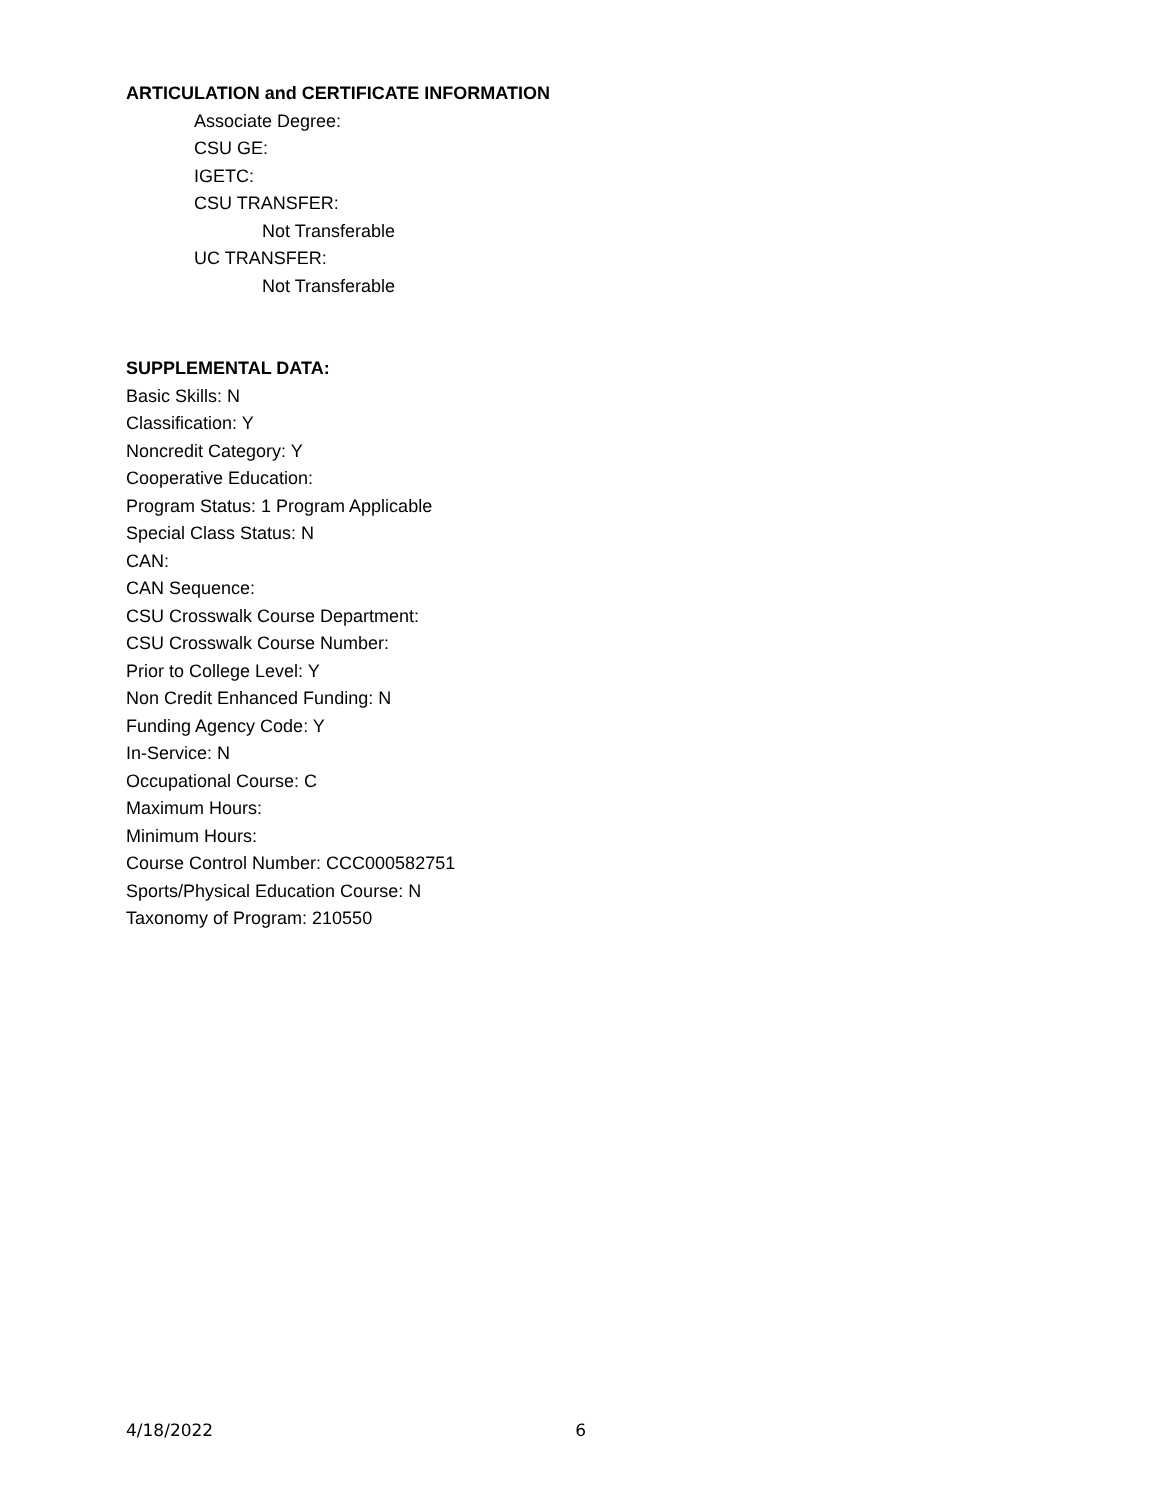ARTICULATION and CERTIFICATE INFORMATION
Associate Degree:
CSU GE:
IGETC:
CSU TRANSFER:
Not Transferable
UC TRANSFER:
Not Transferable
SUPPLEMENTAL DATA:
Basic Skills: N
Classification: Y
Noncredit Category: Y
Cooperative Education:
Program Status: 1 Program Applicable
Special Class Status: N
CAN:
CAN Sequence:
CSU Crosswalk Course Department:
CSU Crosswalk Course Number:
Prior to College Level: Y
Non Credit Enhanced Funding: N
Funding Agency Code: Y
In-Service: N
Occupational Course: C
Maximum Hours:
Minimum Hours:
Course Control Number: CCC000582751
Sports/Physical Education Course: N
Taxonomy of Program: 210550
4/18/2022 6